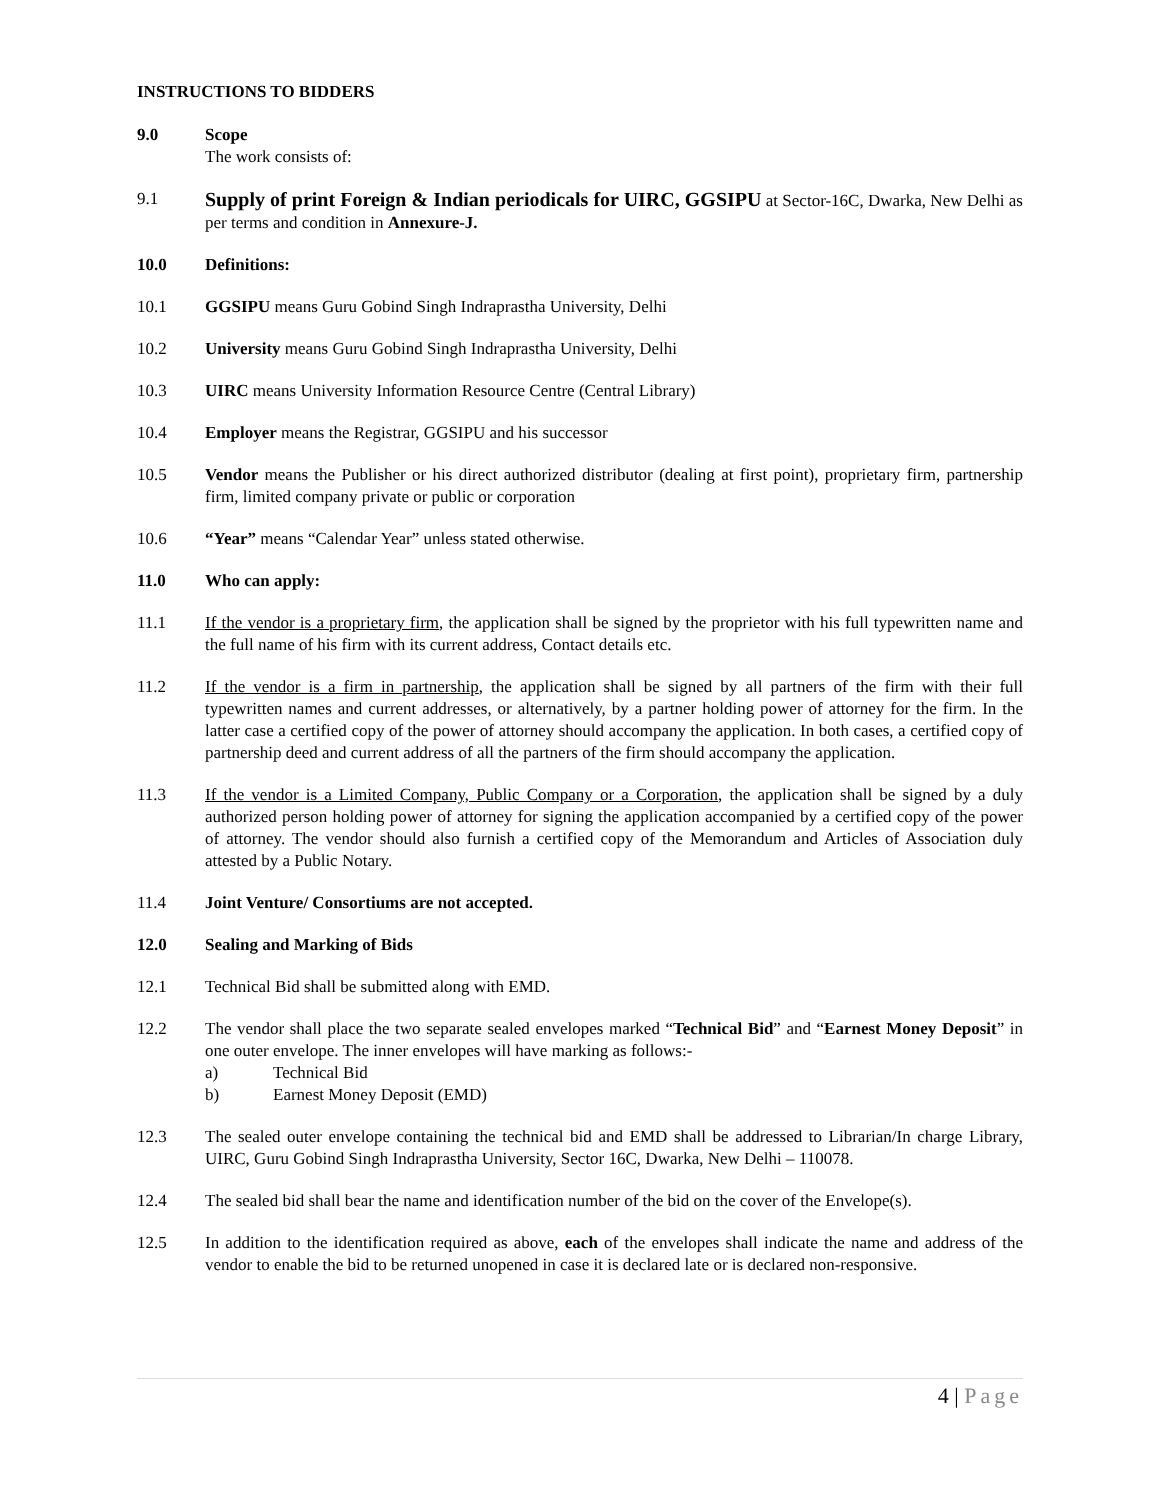INSTRUCTIONS TO BIDDERS
9.0 Scope
The work consists of:
9.1
Supply of print Foreign & Indian periodicals for UIRC, GGSIPU at Sector-16C, Dwarka, New Delhi as per terms and condition in Annexure-J.
10.0 Definitions:
10.1 GGSIPU means Guru Gobind Singh Indraprastha University, Delhi
10.2 University means Guru Gobind Singh Indraprastha University, Delhi
10.3 UIRC means University Information Resource Centre (Central Library)
10.4 Employer means the Registrar, GGSIPU and his successor
10.5 Vendor means the Publisher or his direct authorized distributor (dealing at first point), proprietary firm, partnership firm, limited company private or public or corporation
10.6 “Year” means “Calendar Year” unless stated otherwise.
11.0 Who can apply:
11.1 If the vendor is a proprietary firm, the application shall be signed by the proprietor with his full typewritten name and the full name of his firm with its current address, Contact details etc.
11.2 If the vendor is a firm in partnership, the application shall be signed by all partners of the firm with their full typewritten names and current addresses, or alternatively, by a partner holding power of attorney for the firm. In the latter case a certified copy of the power of attorney should accompany the application. In both cases, a certified copy of partnership deed and current address of all the partners of the firm should accompany the application.
11.3 If the vendor is a Limited Company, Public Company or a Corporation, the application shall be signed by a duly authorized person holding power of attorney for signing the application accompanied by a certified copy of the power of attorney. The vendor should also furnish a certified copy of the Memorandum and Articles of Association duly attested by a Public Notary.
11.4 Joint Venture/ Consortiums are not accepted.
12.0 Sealing and Marking of Bids
12.1 Technical Bid shall be submitted along with EMD.
12.2 The vendor shall place the two separate sealed envelopes marked “Technical Bid” and “Earnest Money Deposit” in one outer envelope. The inner envelopes will have marking as follows:-
a) Technical Bid
b) Earnest Money Deposit (EMD)
12.3 The sealed outer envelope containing the technical bid and EMD shall be addressed to Librarian/In charge Library, UIRC, Guru Gobind Singh Indraprastha University, Sector 16C, Dwarka, New Delhi – 110078.
12.4 The sealed bid shall bear the name and identification number of the bid on the cover of the Envelope(s).
12.5 In addition to the identification required as above, each of the envelopes shall indicate the name and address of the vendor to enable the bid to be returned unopened in case it is declared late or is declared non-responsive.
4 | Page